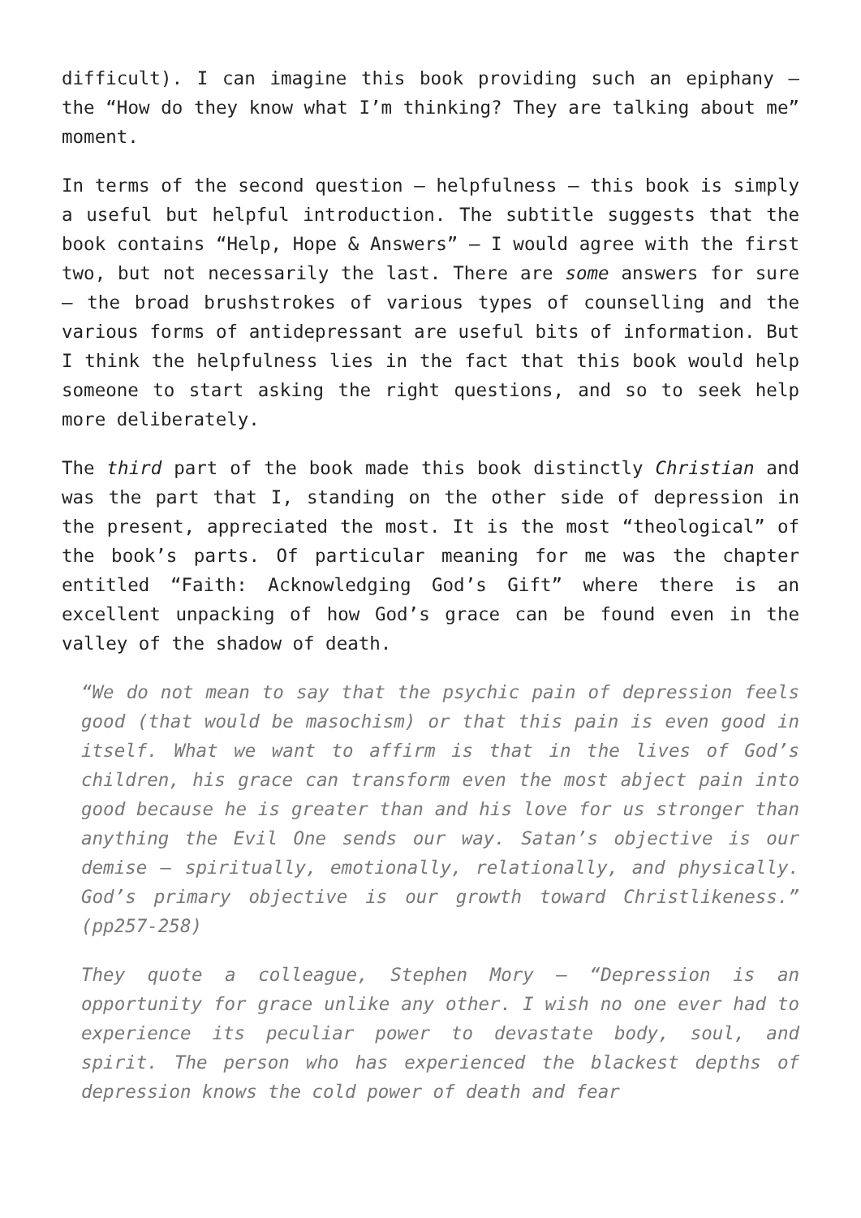difficult). I can imagine this book providing such an epiphany – the “How do they know what I’m thinking? They are talking about me” moment.
In terms of the second question – helpfulness – this book is simply a useful but helpful introduction. The subtitle suggests that the book contains “Help, Hope & Answers” – I would agree with the first two, but not necessarily the last. There are some answers for sure – the broad brushstrokes of various types of counselling and the various forms of antidepressant are useful bits of information. But I think the helpfulness lies in the fact that this book would help someone to start asking the right questions, and so to seek help more deliberately.
The third part of the book made this book distinctly Christian and was the part that I, standing on the other side of depression in the present, appreciated the most. It is the most “theological” of the book’s parts. Of particular meaning for me was the chapter entitled “Faith: Acknowledging God’s Gift” where there is an excellent unpacking of how God’s grace can be found even in the valley of the shadow of death.
“We do not mean to say that the psychic pain of depression feels good (that would be masochism) or that this pain is even good in itself. What we want to affirm is that in the lives of God’s children, his grace can transform even the most abject pain into good because he is greater than and his love for us stronger than anything the Evil One sends our way. Satan’s objective is our demise – spiritually, emotionally, relationally, and physically. God’s primary objective is our growth toward Christlikeness.” (pp257-258)
They quote a colleague, Stephen Mory – “Depression is an opportunity for grace unlike any other. I wish no one ever had to experience its peculiar power to devastate body, soul, and spirit. The person who has experienced the blackest depths of depression knows the cold power of death and fear